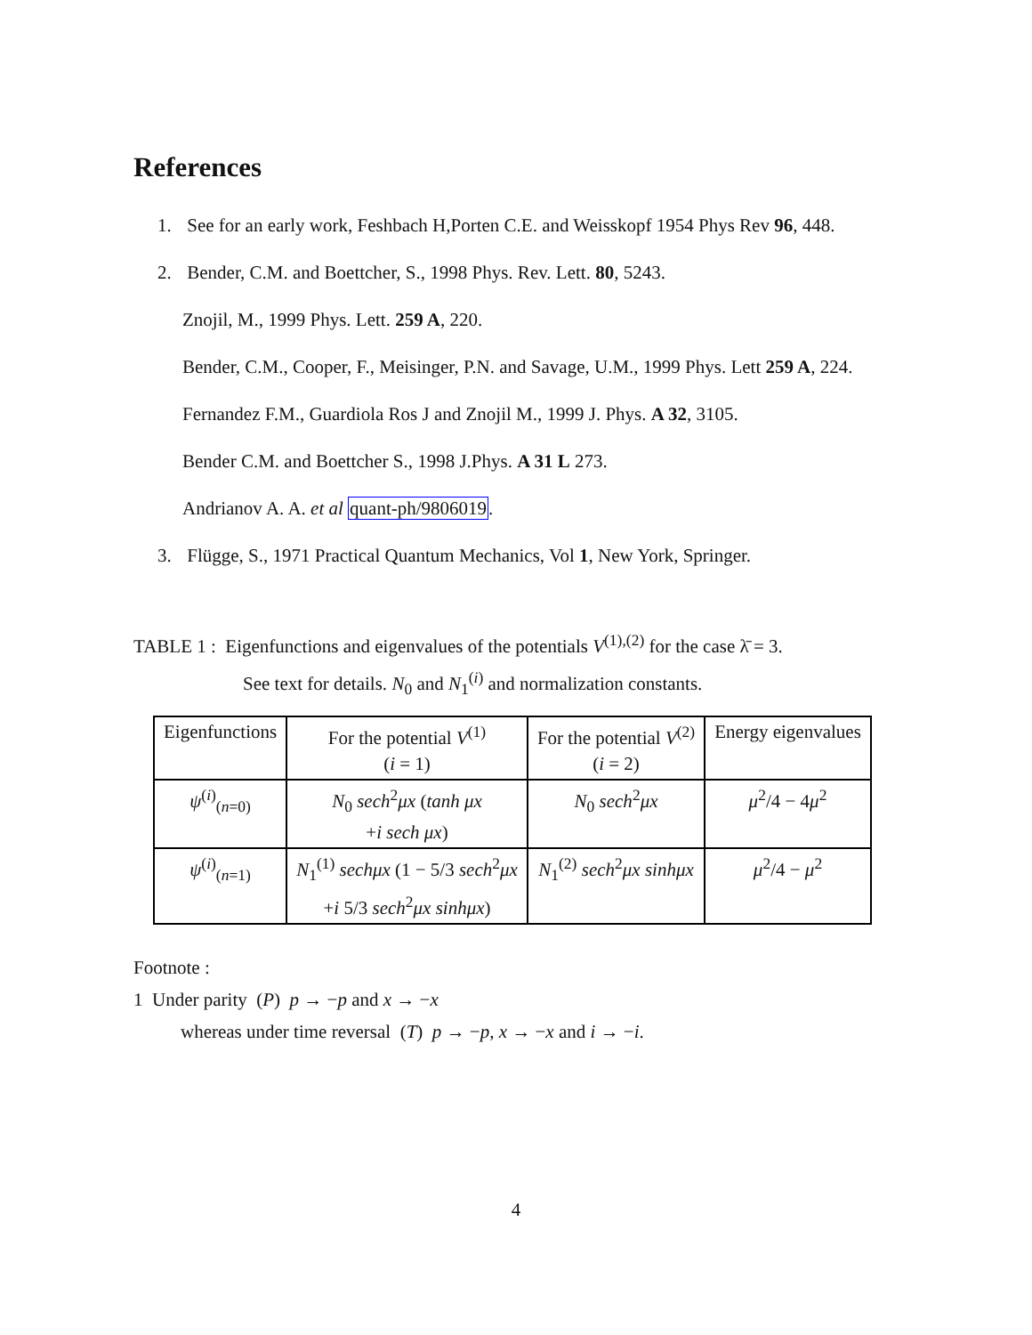References
1. See for an early work, Feshbach H,Porten C.E. and Weisskopf 1954 Phys Rev 96, 448.
2. Bender, C.M. and Boettcher, S., 1998 Phys. Rev. Lett. 80, 5243.
Znojil, M., 1999 Phys. Lett. 259 A, 220.
Bender, C.M., Cooper, F., Meisinger, P.N. and Savage, U.M., 1999 Phys. Lett 259 A, 224.
Fernandez F.M., Guardiola Ros J and Znojil M., 1999 J. Phys. A 32, 3105.
Bender C.M. and Boettcher S., 1998 J.Phys. A 31 L 273.
Andrianov A. A. et al quant-ph/9806019.
3. Flügge, S., 1971 Practical Quantum Mechanics, Vol 1, New York, Springer.
TABLE 1 : Eigenfunctions and eigenvalues of the potentials V<sup>(1),(2)</sup> for the case λ̄ = 3.
See text for details. N<sub>0</sub> and N<sub>1</sub><sup>(i)</sup> and normalization constants.
| Eigenfunctions | For the potential V<sup>(1)</sup> ( i = 1) | For the potential V<sup>(2)</sup> ( i = 2) | Energy eigenvalues |
| ψ<sup>(i)</sup><sub>(n=0)</sub> | N<sub>0</sub> sech<sup>2</sup> μx ( tanh μx + i sech μx ) | N<sub>0</sub> sech<sup>2</sup> μx | μ<sup>2</sup>/4 − 4 μ<sup>2</sup> |
| ψ<sup>(i)</sup><sub>(n=1)</sub> | N<sub>1</sub><sup>(1)</sup> sechμx (1 − 5/3 sech<sup>2</sup> μx + i 5/3 sech<sup>2</sup> μx sinhμx ) | N<sub>1</sub><sup>(2)</sup> sech<sup>2</sup> μx sinhμx | μ<sup>2</sup>/4 − μ<sup>2</sup> |
Footnote :
1 Under parity (P) p → −p and x → −x
whereas under time reversal (T) p → −p, x → −x and i → −i.
4